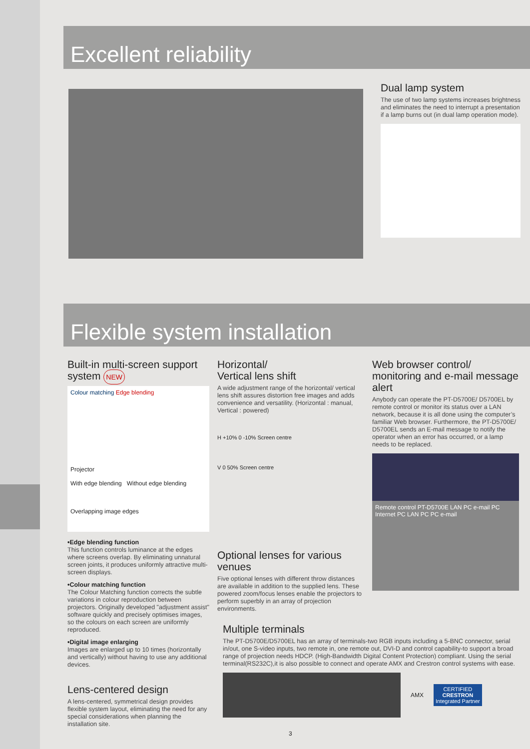Excellent reliability
Dual lamp system
The use of two lamp systems increases brightness and eliminates the need to interrupt a presentation if a lamp burns out (in dual lamp operation mode).
Flexible system installation
Built-in multi-screen support system NEW
Colour matching Edge blending
Projector
With edge blending Without edge blending
Overlapping image edges
•Edge blending function
This function controls luminance at the edges where screens overlap. By eliminating unnatural screen joints, it produces uniformly attractive multi-screen displays.
•Colour matching function
The Colour Matching function corrects the subtle variations in colour reproduction between projectors. Originally developed "adjustment assist" software quickly and precisely optimises images, so the colours on each screen are uniformly reproduced.
•Digital image enlarging
Images are enlarged up to 10 times (horizontally and vertically) without having to use any additional devices.
Lens-centered design
A lens-centered, symmetrical design provides flexible system layout, eliminating the need for any special considerations when planning the installation site.
Horizontal/
Vertical lens shift
A wide adjustment range of the horizontal/ vertical lens shift assures distortion free images and adds convenience and versatility. (Horizontal : manual, Vertical : powered)
H +10% 0 -10% Screen centre
V 0 50% Screen centre
Optional lenses for various venues
Five optional lenses with different throw distances are available in addition to the supplied lens. These powered zoom/focus lenses enable the projectors to perform superbly in an array of projection environments.
Web browser control/ monitoring and e-mail message alert
Anybody can operate the PT-D5700E/ D5700EL by remote control or monitor its status over a LAN network, because it is all done using the computer’s familiar Web browser. Furthermore, the PT-D5700E/ D5700EL sends an E-mail message to notify the operator when an error has occurred, or a lamp needs to be replaced.
Remote control PT-D5700E LAN PC e-mail PC Internet PC LAN PC PC e-mail
Multiple terminals
The PT-D5700E/D5700EL has an array of terminals-two RGB inputs including a 5-BNC connector, serial in/out, one S-video inputs, two remote in, one remote out, DVI-D and control capability-to support a broad range of projection needs HDCP. (High-Bandwidth Digital Content Protection) compliant. Using the serial terminal(RS232C),it is also possible to connect and operate AMX and Crestron control systems with ease.
AMX
CERTIFIED
CRESTRON
Integrated Partner
3